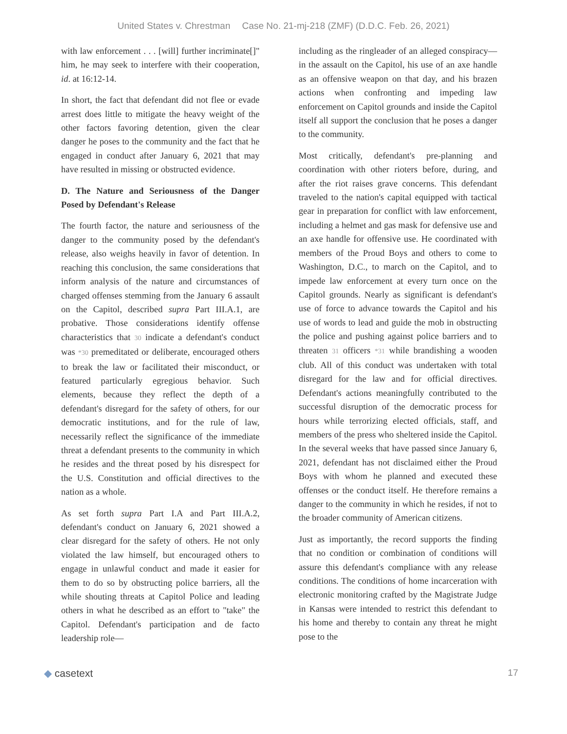United States v. Chrestman Case No. 21-mj-218 (ZMF) (D.D.C. Feb. 26, 2021)
with law enforcement . . . [will] further incriminate[]" him, he may seek to interfere with their cooperation, id. at 16:12-14.
In short, the fact that defendant did not flee or evade arrest does little to mitigate the heavy weight of the other factors favoring detention, given the clear danger he poses to the community and the fact that he engaged in conduct after January 6, 2021 that may have resulted in missing or obstructed evidence.
D. The Nature and Seriousness of the Danger Posed by Defendant's Release
The fourth factor, the nature and seriousness of the danger to the community posed by the defendant's release, also weighs heavily in favor of detention. In reaching this conclusion, the same considerations that inform analysis of the nature and circumstances of charged offenses stemming from the January 6 assault on the Capitol, described supra Part III.A.1, are probative. Those considerations identify offense characteristics that 30 indicate a defendant's conduct was *30 premeditated or deliberate, encouraged others to break the law or facilitated their misconduct, or featured particularly egregious behavior. Such elements, because they reflect the depth of a defendant's disregard for the safety of others, for our democratic institutions, and for the rule of law, necessarily reflect the significance of the immediate threat a defendant presents to the community in which he resides and the threat posed by his disrespect for the U.S. Constitution and official directives to the nation as a whole.
As set forth supra Part I.A and Part III.A.2, defendant's conduct on January 6, 2021 showed a clear disregard for the safety of others. He not only violated the law himself, but encouraged others to engage in unlawful conduct and made it easier for them to do so by obstructing police barriers, all the while shouting threats at Capitol Police and leading others in what he described as an effort to "take" the Capitol. Defendant's participation and de facto leadership role—
including as the ringleader of an alleged conspiracy—in the assault on the Capitol, his use of an axe handle as an offensive weapon on that day, and his brazen actions when confronting and impeding law enforcement on Capitol grounds and inside the Capitol itself all support the conclusion that he poses a danger to the community.
Most critically, defendant's pre-planning and coordination with other rioters before, during, and after the riot raises grave concerns. This defendant traveled to the nation's capital equipped with tactical gear in preparation for conflict with law enforcement, including a helmet and gas mask for defensive use and an axe handle for offensive use. He coordinated with members of the Proud Boys and others to come to Washington, D.C., to march on the Capitol, and to impede law enforcement at every turn once on the Capitol grounds. Nearly as significant is defendant's use of force to advance towards the Capitol and his use of words to lead and guide the mob in obstructing the police and pushing against police barriers and to threaten 31 officers *31 while brandishing a wooden club. All of this conduct was undertaken with total disregard for the law and for official directives. Defendant's actions meaningfully contributed to the successful disruption of the democratic process for hours while terrorizing elected officials, staff, and members of the press who sheltered inside the Capitol. In the several weeks that have passed since January 6, 2021, defendant has not disclaimed either the Proud Boys with whom he planned and executed these offenses or the conduct itself. He therefore remains a danger to the community in which he resides, if not to the broader community of American citizens.
Just as importantly, the record supports the finding that no condition or combination of conditions will assure this defendant's compliance with any release conditions. The conditions of home incarceration with electronic monitoring crafted by the Magistrate Judge in Kansas were intended to restrict this defendant to his home and thereby to contain any threat he might pose to the
◆ casetext 17